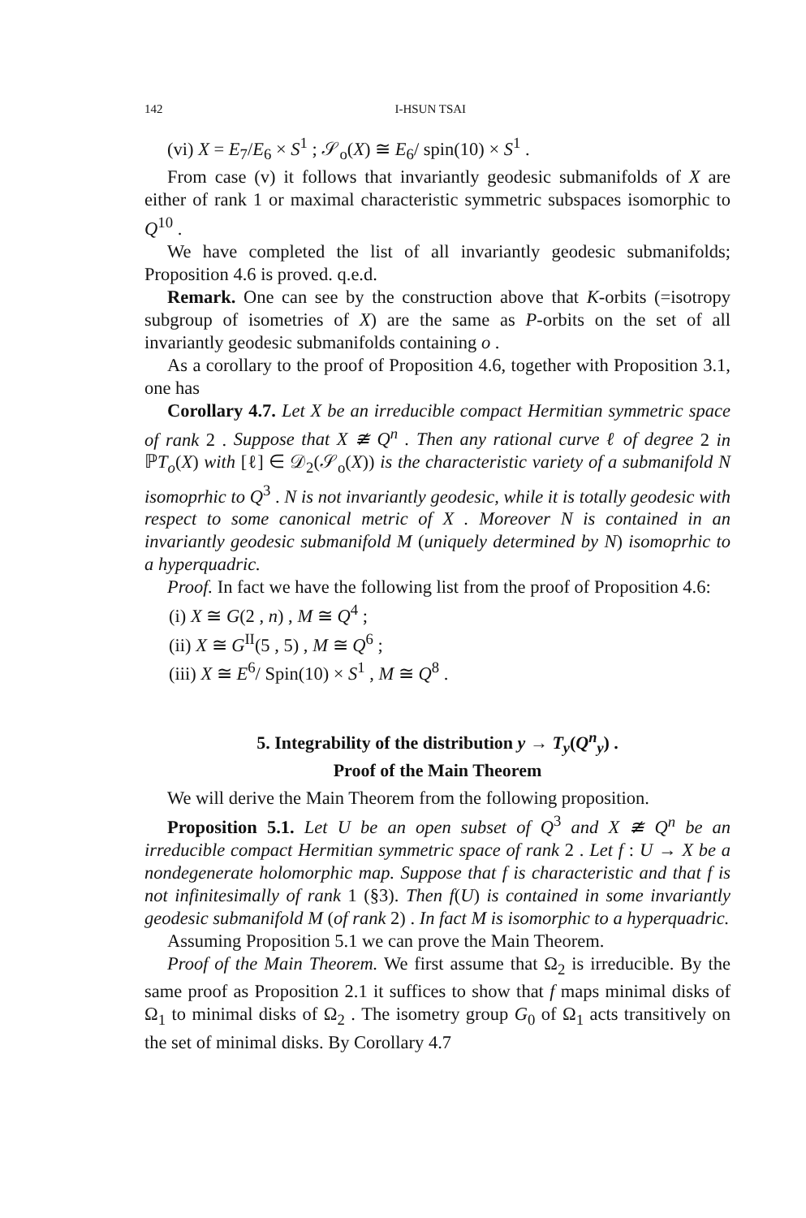142 I-HSUN TSAI
(vi) X = E<sub>7</sub>/E<sub>6</sub> × S<sup>1</sup> ; 𝒮<sub>o</sub>(X) ≅ E<sub>6</sub>/ spin(10) × S<sup>1</sup> .
From case (v) it follows that invariantly geodesic submanifolds of X are either of rank 1 or maximal characteristic symmetric subspaces isomorphic to Q<sup>10</sup> .
We have completed the list of all invariantly geodesic submanifolds; Proposition 4.6 is proved. q.e.d.
Remark. One can see by the construction above that K-orbits (=isotropy subgroup of isometries of X) are the same as P-orbits on the set of all invariantly geodesic submanifolds containing o .
As a corollary to the proof of Proposition 4.6, together with Proposition 3.1, one has
Corollary 4.7. Let X be an irreducible compact Hermitian symmetric space of rank 2 . Suppose that X ≇ Q<sup>n</sup> . Then any rational curve ℓ of degree 2 in ℙT<sub>o</sub>(X) with [ℓ] ∈ 𝒟<sub>2</sub>(𝒮<sub>o</sub>(X)) is the characteristic variety of a submanifold N isomoprhic to Q<sup>3</sup> . N is not invariantly geodesic, while it is totally geodesic with respect to some canonical metric of X . Moreover N is contained in an invariantly geodesic submanifold M (uniquely determined by N) isomoprhic to a hyperquadric.
Proof. In fact we have the following list from the proof of Proposition 4.6:
(i) X ≅ G(2 , n) , M ≅ Q<sup>4</sup> ;
(ii) X ≅ G<sup>II</sup>(5 , 5) , M ≅ Q<sup>6</sup> ;
(iii) X ≅ E<sup>6</sup>/ Spin(10) × S<sup>1</sup> , M ≅ Q<sup>8</sup> .
5. Integrability of the distribution y → T<sub>y</sub>(Q<sup>n</sup><sub>y</sub>) .
Proof of the Main Theorem
We will derive the Main Theorem from the following proposition.
Proposition 5.1. Let U be an open subset of Q<sup>3</sup> and X ≇ Q<sup>n</sup> be an irreducible compact Hermitian symmetric space of rank 2 . Let f : U → X be a nondegenerate holomorphic map. Suppose that f is characteristic and that f is not infinitesimally of rank 1 (§3). Then f(U) is contained in some invariantly geodesic submanifold M (of rank 2) . In fact M is isomorphic to a hyperquadric.
Assuming Proposition 5.1 we can prove the Main Theorem.
Proof of the Main Theorem. We first assume that Ω<sub>2</sub> is irreducible. By the same proof as Proposition 2.1 it suffices to show that f maps minimal disks of Ω<sub>1</sub> to minimal disks of Ω<sub>2</sub> . The isometry group G<sub>0</sub> of Ω<sub>1</sub> acts transitively on the set of minimal disks. By Corollary 4.7